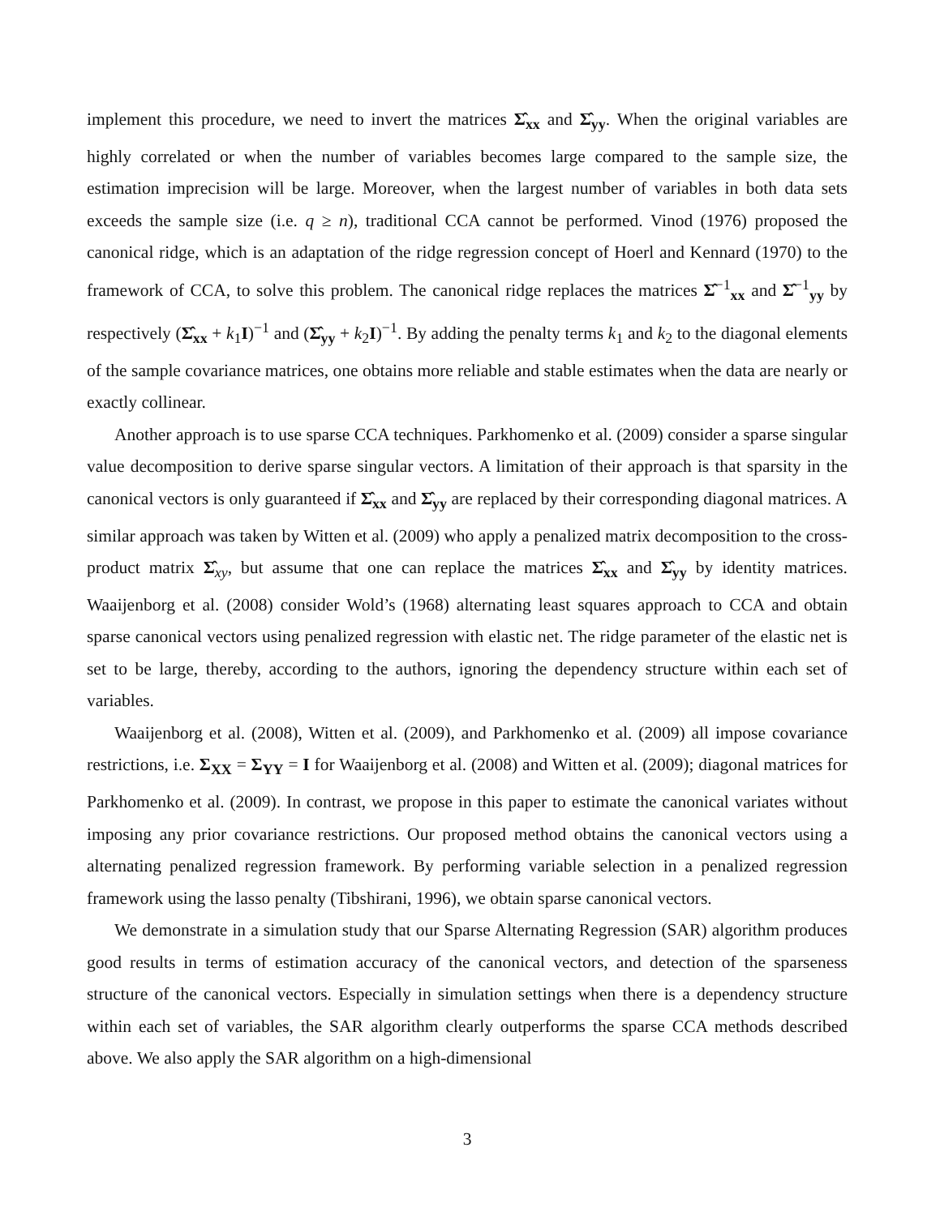implement this procedure, we need to invert the matrices Σ̂<sub>xx</sub> and Σ̂<sub>yy</sub>. When the original variables are highly correlated or when the number of variables becomes large compared to the sample size, the estimation imprecision will be large. Moreover, when the largest number of variables in both data sets exceeds the sample size (i.e. q ≥ n), traditional CCA cannot be performed. Vinod (1976) proposed the canonical ridge, which is an adaptation of the ridge regression concept of Hoerl and Kennard (1970) to the framework of CCA, to solve this problem. The canonical ridge replaces the matrices Σ̂<sup>−1</sup><sub>xx</sub> and Σ̂<sup>−1</sup><sub>yy</sub> by respectively (Σ̂<sub>xx</sub> + k<sub>1</sub>I)<sup>−1</sup> and (Σ̂<sub>yy</sub> + k<sub>2</sub>I)<sup>−1</sup>. By adding the penalty terms k<sub>1</sub> and k<sub>2</sub> to the diagonal elements of the sample covariance matrices, one obtains more reliable and stable estimates when the data are nearly or exactly collinear.
Another approach is to use sparse CCA techniques. Parkhomenko et al. (2009) consider a sparse singular value decomposition to derive sparse singular vectors. A limitation of their approach is that sparsity in the canonical vectors is only guaranteed if Σ̂<sub>xx</sub> and Σ̂<sub>yy</sub> are replaced by their corresponding diagonal matrices. A similar approach was taken by Witten et al. (2009) who apply a penalized matrix decomposition to the cross-product matrix Σ̂<sub>xy</sub>, but assume that one can replace the matrices Σ̂<sub>xx</sub> and Σ̂<sub>yy</sub> by identity matrices. Waaijenborg et al. (2008) consider Wold’s (1968) alternating least squares approach to CCA and obtain sparse canonical vectors using penalized regression with elastic net. The ridge parameter of the elastic net is set to be large, thereby, according to the authors, ignoring the dependency structure within each set of variables.
Waaijenborg et al. (2008), Witten et al. (2009), and Parkhomenko et al. (2009) all impose covariance restrictions, i.e. Σ<sub>XX</sub> = Σ<sub>YY</sub> = I for Waaijenborg et al. (2008) and Witten et al. (2009); diagonal matrices for Parkhomenko et al. (2009). In contrast, we propose in this paper to estimate the canonical variates without imposing any prior covariance restrictions. Our proposed method obtains the canonical vectors using a alternating penalized regression framework. By performing variable selection in a penalized regression framework using the lasso penalty (Tibshirani, 1996), we obtain sparse canonical vectors.
We demonstrate in a simulation study that our Sparse Alternating Regression (SAR) algorithm produces good results in terms of estimation accuracy of the canonical vectors, and detection of the sparseness structure of the canonical vectors. Especially in simulation settings when there is a dependency structure within each set of variables, the SAR algorithm clearly outperforms the sparse CCA methods described above. We also apply the SAR algorithm on a high-dimensional
3